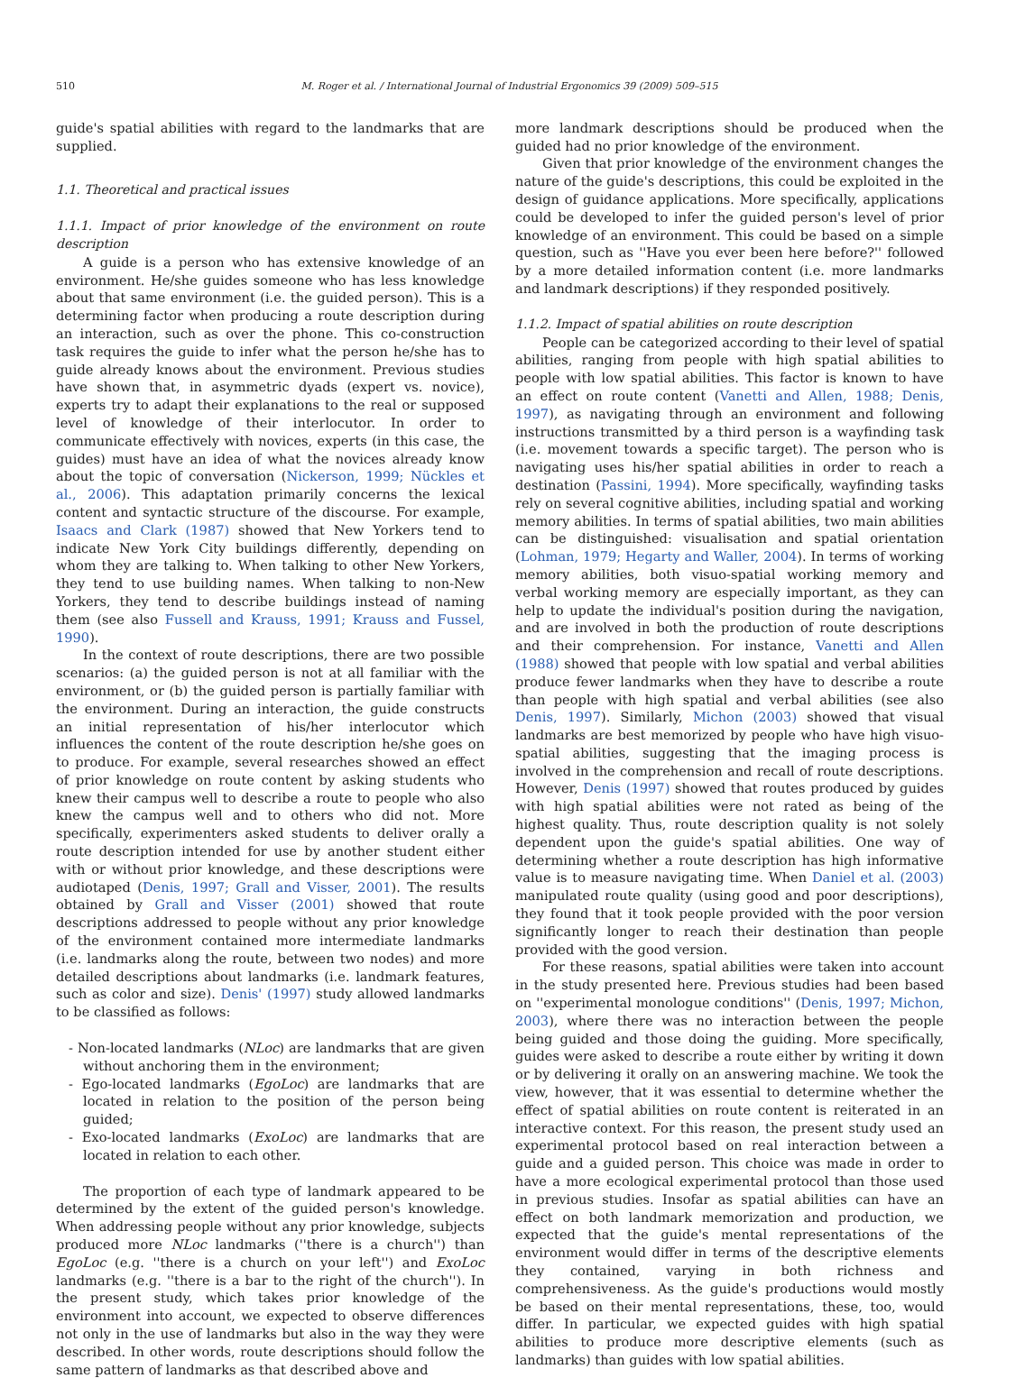510 M. Roger et al. / International Journal of Industrial Ergonomics 39 (2009) 509–515
guide's spatial abilities with regard to the landmarks that are supplied.
1.1. Theoretical and practical issues
1.1.1. Impact of prior knowledge of the environment on route description
A guide is a person who has extensive knowledge of an environment. He/she guides someone who has less knowledge about that same environment (i.e. the guided person). This is a determining factor when producing a route description during an interaction, such as over the phone. This co-construction task requires the guide to infer what the person he/she has to guide already knows about the environment. Previous studies have shown that, in asymmetric dyads (expert vs. novice), experts try to adapt their explanations to the real or supposed level of knowledge of their interlocutor. In order to communicate effectively with novices, experts (in this case, the guides) must have an idea of what the novices already know about the topic of conversation (Nickerson, 1999; Nückles et al., 2006). This adaptation primarily concerns the lexical content and syntactic structure of the discourse. For example, Isaacs and Clark (1987) showed that New Yorkers tend to indicate New York City buildings differently, depending on whom they are talking to. When talking to other New Yorkers, they tend to use building names. When talking to non-New Yorkers, they tend to describe buildings instead of naming them (see also Fussell and Krauss, 1991; Krauss and Fussel, 1990).
In the context of route descriptions, there are two possible scenarios: (a) the guided person is not at all familiar with the environment, or (b) the guided person is partially familiar with the environment. During an interaction, the guide constructs an initial representation of his/her interlocutor which influences the content of the route description he/she goes on to produce. For example, several researches showed an effect of prior knowledge on route content by asking students who knew their campus well to describe a route to people who also knew the campus well and to others who did not. More specifically, experimenters asked students to deliver orally a route description intended for use by another student either with or without prior knowledge, and these descriptions were audiotaped (Denis, 1997; Grall and Visser, 2001). The results obtained by Grall and Visser (2001) showed that route descriptions addressed to people without any prior knowledge of the environment contained more intermediate landmarks (i.e. landmarks along the route, between two nodes) and more detailed descriptions about landmarks (i.e. landmark features, such as color and size). Denis' (1997) study allowed landmarks to be classified as follows:
- Non-located landmarks (NLoc) are landmarks that are given without anchoring them in the environment;
- Ego-located landmarks (EgoLoc) are landmarks that are located in relation to the position of the person being guided;
- Exo-located landmarks (ExoLoc) are landmarks that are located in relation to each other.
The proportion of each type of landmark appeared to be determined by the extent of the guided person's knowledge. When addressing people without any prior knowledge, subjects produced more NLoc landmarks (''there is a church'') than EgoLoc (e.g. ''there is a church on your left'') and ExoLoc landmarks (e.g. ''there is a bar to the right of the church''). In the present study, which takes prior knowledge of the environment into account, we expected to observe differences not only in the use of landmarks but also in the way they were described. In other words, route descriptions should follow the same pattern of landmarks as that described above and
more landmark descriptions should be produced when the guided had no prior knowledge of the environment.
Given that prior knowledge of the environment changes the nature of the guide's descriptions, this could be exploited in the design of guidance applications. More specifically, applications could be developed to infer the guided person's level of prior knowledge of an environment. This could be based on a simple question, such as ''Have you ever been here before?'' followed by a more detailed information content (i.e. more landmarks and landmark descriptions) if they responded positively.
1.1.2. Impact of spatial abilities on route description
People can be categorized according to their level of spatial abilities, ranging from people with high spatial abilities to people with low spatial abilities. This factor is known to have an effect on route content (Vanetti and Allen, 1988; Denis, 1997), as navigating through an environment and following instructions transmitted by a third person is a wayfinding task (i.e. movement towards a specific target). The person who is navigating uses his/her spatial abilities in order to reach a destination (Passini, 1994). More specifically, wayfinding tasks rely on several cognitive abilities, including spatial and working memory abilities. In terms of spatial abilities, two main abilities can be distinguished: visualisation and spatial orientation (Lohman, 1979; Hegarty and Waller, 2004). In terms of working memory abilities, both visuo-spatial working memory and verbal working memory are especially important, as they can help to update the individual's position during the navigation, and are involved in both the production of route descriptions and their comprehension. For instance, Vanetti and Allen (1988) showed that people with low spatial and verbal abilities produce fewer landmarks when they have to describe a route than people with high spatial and verbal abilities (see also Denis, 1997). Similarly, Michon (2003) showed that visual landmarks are best memorized by people who have high visuo-spatial abilities, suggesting that the imaging process is involved in the comprehension and recall of route descriptions. However, Denis (1997) showed that routes produced by guides with high spatial abilities were not rated as being of the highest quality. Thus, route description quality is not solely dependent upon the guide's spatial abilities. One way of determining whether a route description has high informative value is to measure navigating time. When Daniel et al. (2003) manipulated route quality (using good and poor descriptions), they found that it took people provided with the poor version significantly longer to reach their destination than people provided with the good version.
For these reasons, spatial abilities were taken into account in the study presented here. Previous studies had been based on ''experimental monologue conditions'' (Denis, 1997; Michon, 2003), where there was no interaction between the people being guided and those doing the guiding. More specifically, guides were asked to describe a route either by writing it down or by delivering it orally on an answering machine. We took the view, however, that it was essential to determine whether the effect of spatial abilities on route content is reiterated in an interactive context. For this reason, the present study used an experimental protocol based on real interaction between a guide and a guided person. This choice was made in order to have a more ecological experimental protocol than those used in previous studies. Insofar as spatial abilities can have an effect on both landmark memorization and production, we expected that the guide's mental representations of the environment would differ in terms of the descriptive elements they contained, varying in both richness and comprehensiveness. As the guide's productions would mostly be based on their mental representations, these, too, would differ. In particular, we expected guides with high spatial abilities to produce more descriptive elements (such as landmarks) than guides with low spatial abilities.